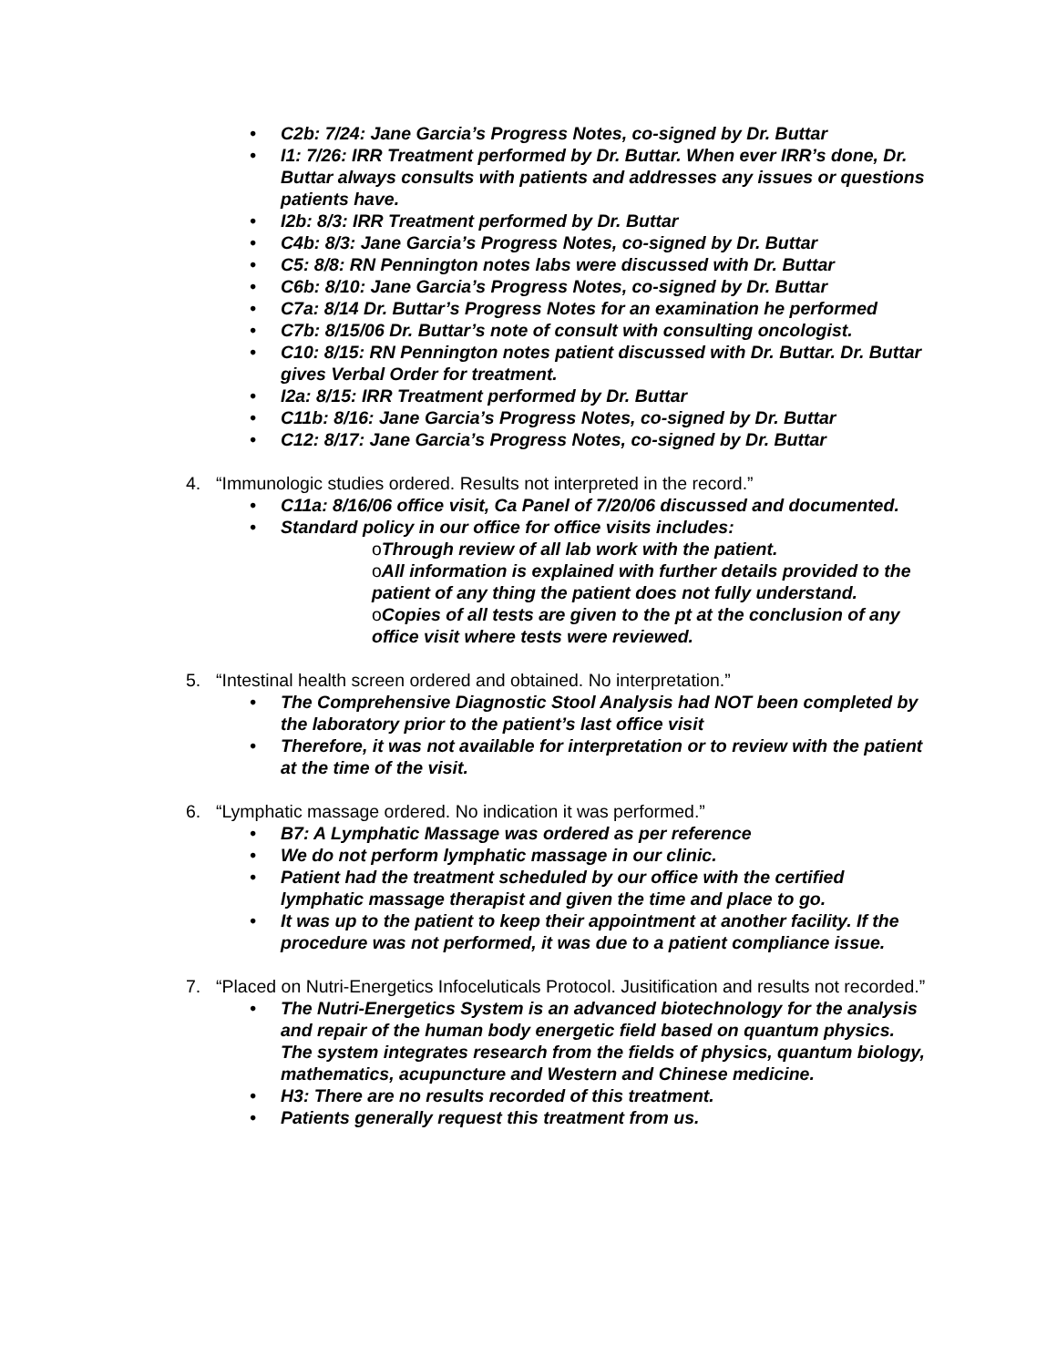• C2b: 7/24: Jane Garcia’s Progress Notes, co-signed by Dr. Buttar
• I1: 7/26: IRR Treatment performed by Dr. Buttar. When ever IRR’s done, Dr. Buttar always consults with patients and addresses any issues or questions patients have.
• I2b: 8/3: IRR Treatment performed by Dr. Buttar
• C4b: 8/3: Jane Garcia’s Progress Notes, co-signed by Dr. Buttar
• C5: 8/8: RN Pennington notes labs were discussed with Dr. Buttar
• C6b: 8/10: Jane Garcia’s Progress Notes, co-signed by Dr. Buttar
• C7a: 8/14 Dr. Buttar’s Progress Notes for an examination he performed
• C7b: 8/15/06 Dr. Buttar’s note of consult with consulting oncologist.
• C10: 8/15: RN Pennington notes patient discussed with Dr. Buttar. Dr. Buttar gives Verbal Order for treatment.
• I2a: 8/15: IRR Treatment performed by Dr. Buttar
• C11b: 8/16: Jane Garcia’s Progress Notes, co-signed by Dr. Buttar
• C12: 8/17: Jane Garcia’s Progress Notes, co-signed by Dr. Buttar
4. “Immunologic studies ordered. Results not interpreted in the record.”
• C11a: 8/16/06 office visit, Ca Panel of 7/20/06 discussed and documented.
• Standard policy in our office for office visits includes:
o Through review of all lab work with the patient.
o All information is explained with further details provided to the patient of any thing the patient does not fully understand.
o Copies of all tests are given to the pt at the conclusion of any office visit where tests were reviewed.
5. “Intestinal health screen ordered and obtained. No interpretation.”
• The Comprehensive Diagnostic Stool Analysis had NOT been completed by the laboratory prior to the patient’s last office visit
• Therefore, it was not available for interpretation or to review with the patient at the time of the visit.
6. “Lymphatic massage ordered. No indication it was performed.”
• B7: A Lymphatic Massage was ordered as per reference
• We do not perform lymphatic massage in our clinic.
• Patient had the treatment scheduled by our office with the certified lymphatic massage therapist and given the time and place to go.
• It was up to the patient to keep their appointment at another facility. If the procedure was not performed, it was due to a patient compliance issue.
7. “Placed on Nutri-Energetics Infoceluticals Protocol. Jusitification and results not recorded.”
• The Nutri-Energetics System is an advanced biotechnology for the analysis and repair of the human body energetic field based on quantum physics. The system integrates research from the fields of physics, quantum biology, mathematics, acupuncture and Western and Chinese medicine.
• H3: There are no results recorded of this treatment.
• Patients generally request this treatment from us.